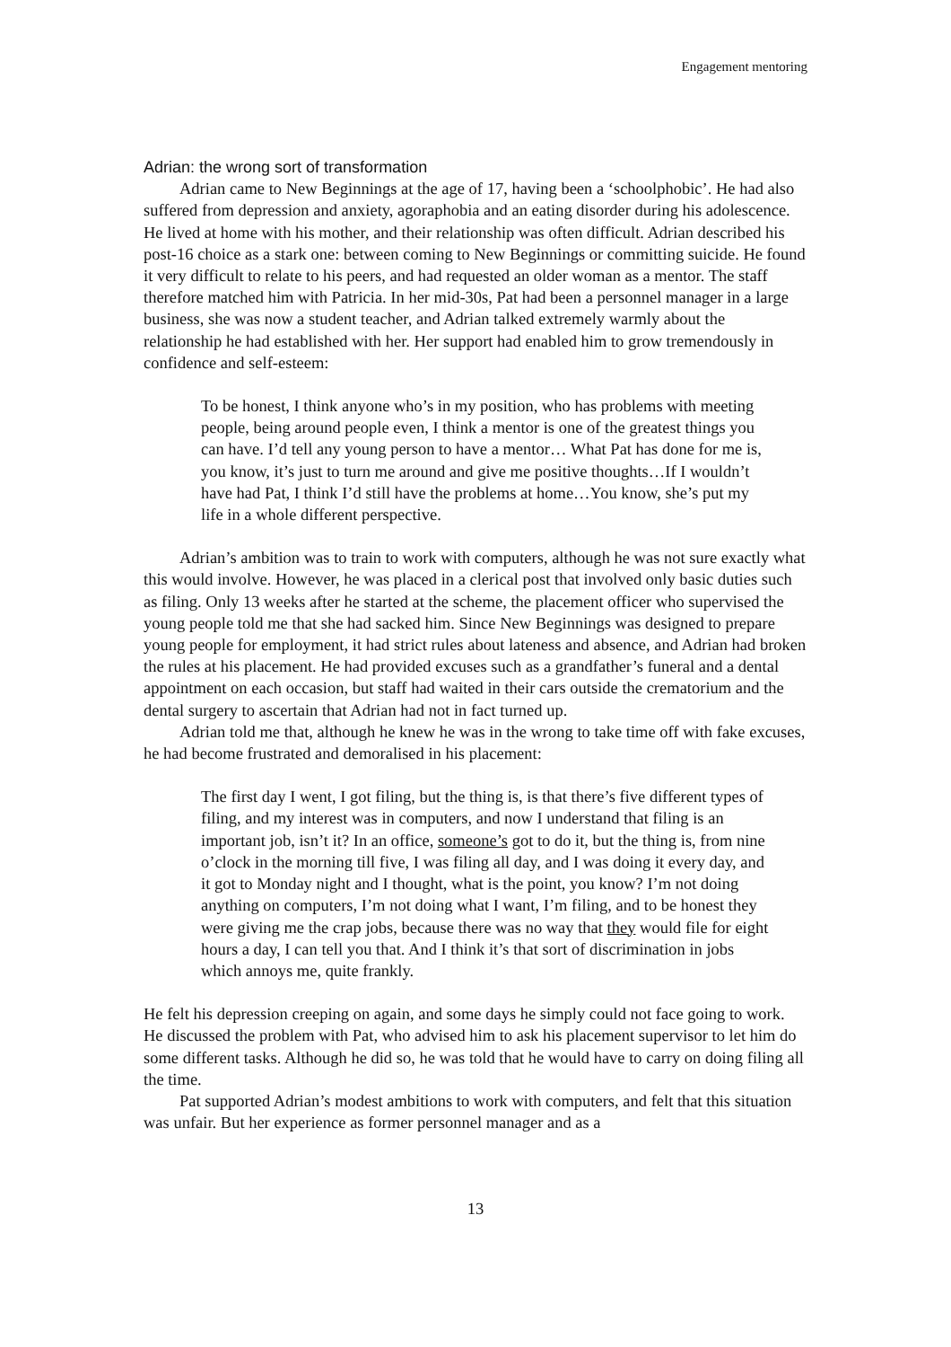Engagement mentoring
Adrian: the wrong sort of transformation
Adrian came to New Beginnings at the age of 17, having been a ‘schoolphobic’. He had also suffered from depression and anxiety, agoraphobia and an eating disorder during his adolescence. He lived at home with his mother, and their relationship was often difficult. Adrian described his post-16 choice as a stark one: between coming to New Beginnings or committing suicide. He found it very difficult to relate to his peers, and had requested an older woman as a mentor. The staff therefore matched him with Patricia. In her mid-30s, Pat had been a personnel manager in a large business, she was now a student teacher, and Adrian talked extremely warmly about the relationship he had established with her. Her support had enabled him to grow tremendously in confidence and self-esteem:
To be honest, I think anyone who’s in my position, who has problems with meeting people, being around people even, I think a mentor is one of the greatest things you can have. I’d tell any young person to have a mentor… What Pat has done for me is, you know, it’s just to turn me around and give me positive thoughts…If I wouldn’t have had Pat, I think I’d still have the problems at home…You know, she’s put my life in a whole different perspective.
Adrian’s ambition was to train to work with computers, although he was not sure exactly what this would involve. However, he was placed in a clerical post that involved only basic duties such as filing. Only 13 weeks after he started at the scheme, the placement officer who supervised the young people told me that she had sacked him. Since New Beginnings was designed to prepare young people for employment, it had strict rules about lateness and absence, and Adrian had broken the rules at his placement. He had provided excuses such as a grandfather’s funeral and a dental appointment on each occasion, but staff had waited in their cars outside the crematorium and the dental surgery to ascertain that Adrian had not in fact turned up.
Adrian told me that, although he knew he was in the wrong to take time off with fake excuses, he had become frustrated and demoralised in his placement:
The first day I went, I got filing, but the thing is, is that there’s five different types of filing, and my interest was in computers, and now I understand that filing is an important job, isn’t it? In an office, someone’s got to do it, but the thing is, from nine o’clock in the morning till five, I was filing all day, and I was doing it every day, and it got to Monday night and I thought, what is the point, you know? I’m not doing anything on computers, I’m not doing what I want, I’m filing, and to be honest they were giving me the crap jobs, because there was no way that they would file for eight hours a day, I can tell you that. And I think it’s that sort of discrimination in jobs which annoys me, quite frankly.
He felt his depression creeping on again, and some days he simply could not face going to work. He discussed the problem with Pat, who advised him to ask his placement supervisor to let him do some different tasks. Although he did so, he was told that he would have to carry on doing filing all the time.
Pat supported Adrian’s modest ambitions to work with computers, and felt that this situation was unfair. But her experience as former personnel manager and as a
13